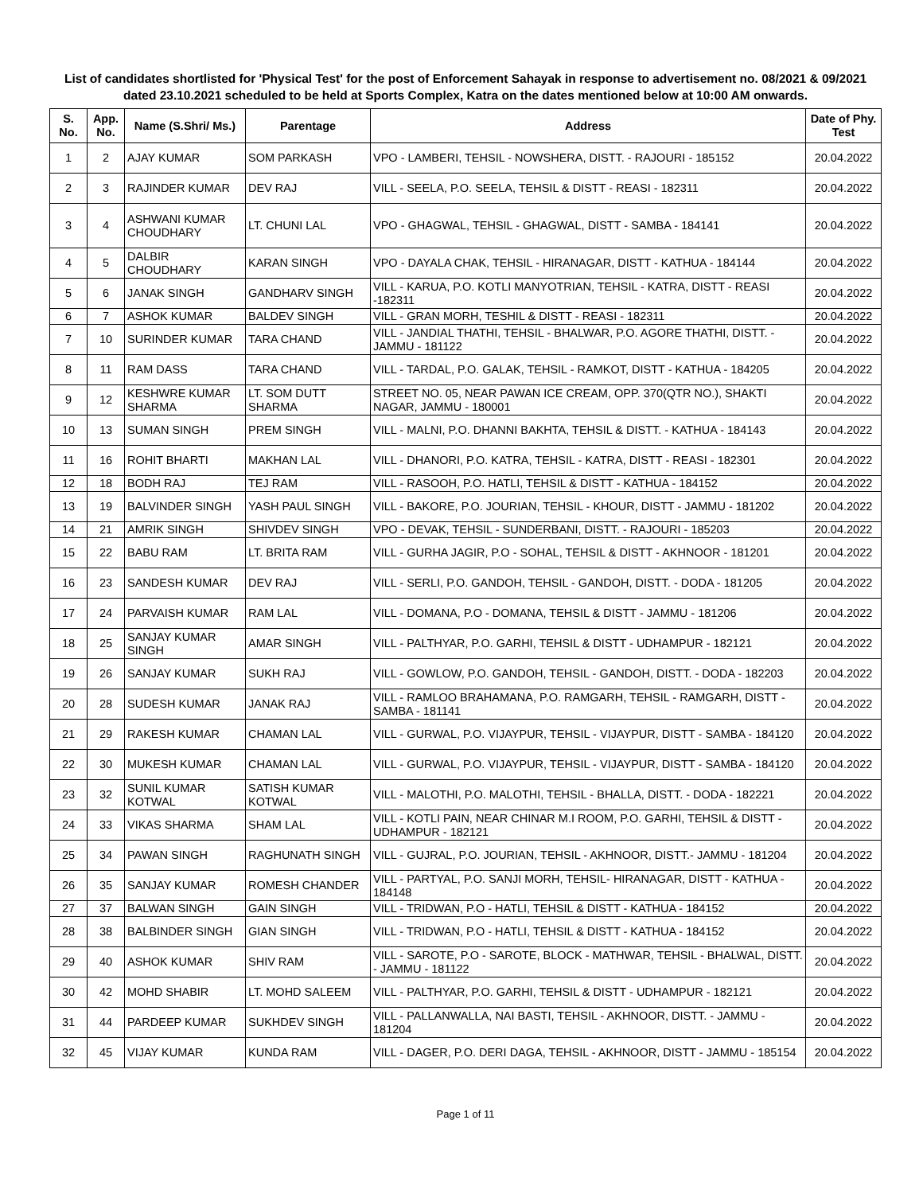List of candidates shortlisted for 'Physical Test' for the post of Enforcement Sahayak in response to advertisement no. 08/2021 & 09/2021 dated 23.10.2021 scheduled to be held at Sports Complex, Katra on the dates mentioned below at 10:00 AM onwards.
| S. No. | App. No. | Name (S.Shri/ Ms.) | Parentage | Address | Date of Phy. Test |
| --- | --- | --- | --- | --- | --- |
| 1 | 2 | AJAY KUMAR | SOM PARKASH | VPO - LAMBERI, TEHSIL - NOWSHERA, DISTT. - RAJOURI - 185152 | 20.04.2022 |
| 2 | 3 | RAJINDER KUMAR | DEV RAJ | VILL - SEELA, P.O. SEELA, TEHSIL & DISTT - REASI - 182311 | 20.04.2022 |
| 3 | 4 | ASHWANI KUMAR CHOUDHARY | LT. CHUNI LAL | VPO - GHAGWAL, TEHSIL - GHAGWAL, DISTT - SAMBA - 184141 | 20.04.2022 |
| 4 | 5 | DALBIR CHOUDHARY | KARAN SINGH | VPO - DAYALA CHAK, TEHSIL - HIRANAGAR, DISTT - KATHUA - 184144 | 20.04.2022 |
| 5 | 6 | JANAK SINGH | GANDHARV SINGH | VILL - KARUA, P.O. KOTLI MANYOTRIAN, TEHSIL - KATRA, DISTT - REASI -182311 | 20.04.2022 |
| 6 | 7 | ASHOK KUMAR | BALDEV SINGH | VILL - GRAN MORH, TESHIL & DISTT - REASI - 182311 | 20.04.2022 |
| 7 | 10 | SURINDER KUMAR | TARA CHAND | VILL - JANDIAL THATHI, TEHSIL - BHALWAR, P.O. AGORE THATHI, DISTT. - JAMMU - 181122 | 20.04.2022 |
| 8 | 11 | RAM DASS | TARA CHAND | VILL - TARDAL, P.O. GALAK, TEHSIL - RAMKOT, DISTT - KATHUA - 184205 | 20.04.2022 |
| 9 | 12 | KESHWRE KUMAR SHARMA | LT. SOM DUTT SHARMA | STREET NO. 05, NEAR PAWAN ICE CREAM, OPP. 370(QTR NO.), SHAKTI NAGAR, JAMMU - 180001 | 20.04.2022 |
| 10 | 13 | SUMAN SINGH | PREM SINGH | VILL - MALNI, P.O. DHANNI BAKHTA, TEHSIL & DISTT. - KATHUA - 184143 | 20.04.2022 |
| 11 | 16 | ROHIT BHARTI | MAKHAN LAL | VILL - DHANORI, P.O. KATRA, TEHSIL - KATRA, DISTT - REASI - 182301 | 20.04.2022 |
| 12 | 18 | BODH RAJ | TEJ RAM | VILL - RASOOH, P.O. HATLI, TEHSIL & DISTT - KATHUA - 184152 | 20.04.2022 |
| 13 | 19 | BALVINDER SINGH | YASH PAUL SINGH | VILL - BAKORE, P.O. JOURIAN, TEHSIL - KHOUR, DISTT - JAMMU - 181202 | 20.04.2022 |
| 14 | 21 | AMRIK SINGH | SHIVDEV SINGH | VPO - DEVAK, TEHSIL - SUNDERBANI, DISTT. - RAJOURI - 185203 | 20.04.2022 |
| 15 | 22 | BABU RAM | LT. BRITA RAM | VILL - GURHA JAGIR, P.O - SOHAL, TEHSIL & DISTT - AKHNOOR - 181201 | 20.04.2022 |
| 16 | 23 | SANDESH KUMAR | DEV RAJ | VILL - SERLI, P.O. GANDOH, TEHSIL - GANDOH, DISTT. - DODA - 181205 | 20.04.2022 |
| 17 | 24 | PARVAISH KUMAR | RAM LAL | VILL - DOMANA, P.O - DOMANA, TEHSIL & DISTT - JAMMU - 181206 | 20.04.2022 |
| 18 | 25 | SANJAY KUMAR SINGH | AMAR SINGH | VILL - PALTHYAR, P.O. GARHI, TEHSIL & DISTT - UDHAMPUR - 182121 | 20.04.2022 |
| 19 | 26 | SANJAY KUMAR | SUKH RAJ | VILL - GOWLOW, P.O. GANDOH, TEHSIL - GANDOH, DISTT. - DODA - 182203 | 20.04.2022 |
| 20 | 28 | SUDESH KUMAR | JANAK RAJ | VILL - RAMLOO BRAHAMANA, P.O. RAMGARH, TEHSIL - RAMGARH, DISTT - SAMBA - 181141 | 20.04.2022 |
| 21 | 29 | RAKESH KUMAR | CHAMAN LAL | VILL - GURWAL, P.O. VIJAYPUR, TEHSIL - VIJAYPUR, DISTT - SAMBA - 184120 | 20.04.2022 |
| 22 | 30 | MUKESH KUMAR | CHAMAN LAL | VILL - GURWAL, P.O. VIJAYPUR, TEHSIL - VIJAYPUR, DISTT - SAMBA - 184120 | 20.04.2022 |
| 23 | 32 | SUNIL KUMAR KOTWAL | SATISH KUMAR KOTWAL | VILL - MALOTHI, P.O. MALOTHI, TEHSIL - BHALLA, DISTT. - DODA - 182221 | 20.04.2022 |
| 24 | 33 | VIKAS SHARMA | SHAM LAL | VILL - KOTLI PAIN, NEAR CHINAR M.I ROOM, P.O. GARHI, TEHSIL & DISTT - UDHAMPUR - 182121 | 20.04.2022 |
| 25 | 34 | PAWAN SINGH | RAGHUNATH SINGH | VILL - GUJRAL, P.O. JOURIAN, TEHSIL - AKHNOOR, DISTT.- JAMMU - 181204 | 20.04.2022 |
| 26 | 35 | SANJAY KUMAR | ROMESH CHANDER | VILL - PARTYAL, P.O. SANJI MORH, TEHSIL- HIRANAGAR, DISTT - KATHUA - 184148 | 20.04.2022 |
| 27 | 37 | BALWAN SINGH | GAIN SINGH | VILL - TRIDWAN, P.O - HATLI, TEHSIL & DISTT - KATHUA - 184152 | 20.04.2022 |
| 28 | 38 | BALBINDER SINGH | GIAN SINGH | VILL - TRIDWAN, P.O - HATLI, TEHSIL & DISTT - KATHUA - 184152 | 20.04.2022 |
| 29 | 40 | ASHOK KUMAR | SHIV RAM | VILL - SAROTE, P.O - SAROTE, BLOCK - MATHWAR, TEHSIL - BHALWAL, DISTT. - JAMMU - 181122 | 20.04.2022 |
| 30 | 42 | MOHD SHABIR | LT. MOHD SALEEM | VILL - PALTHYAR, P.O. GARHI, TEHSIL & DISTT - UDHAMPUR - 182121 | 20.04.2022 |
| 31 | 44 | PARDEEP KUMAR | SUKHDEV SINGH | VILL - PALLANWALLA, NAI BASTI, TEHSIL - AKHNOOR, DISTT. - JAMMU - 181204 | 20.04.2022 |
| 32 | 45 | VIJAY KUMAR | KUNDA RAM | VILL - DAGER, P.O. DERI DAGA, TEHSIL - AKHNOOR, DISTT - JAMMU - 185154 | 20.04.2022 |
Page 1 of 11